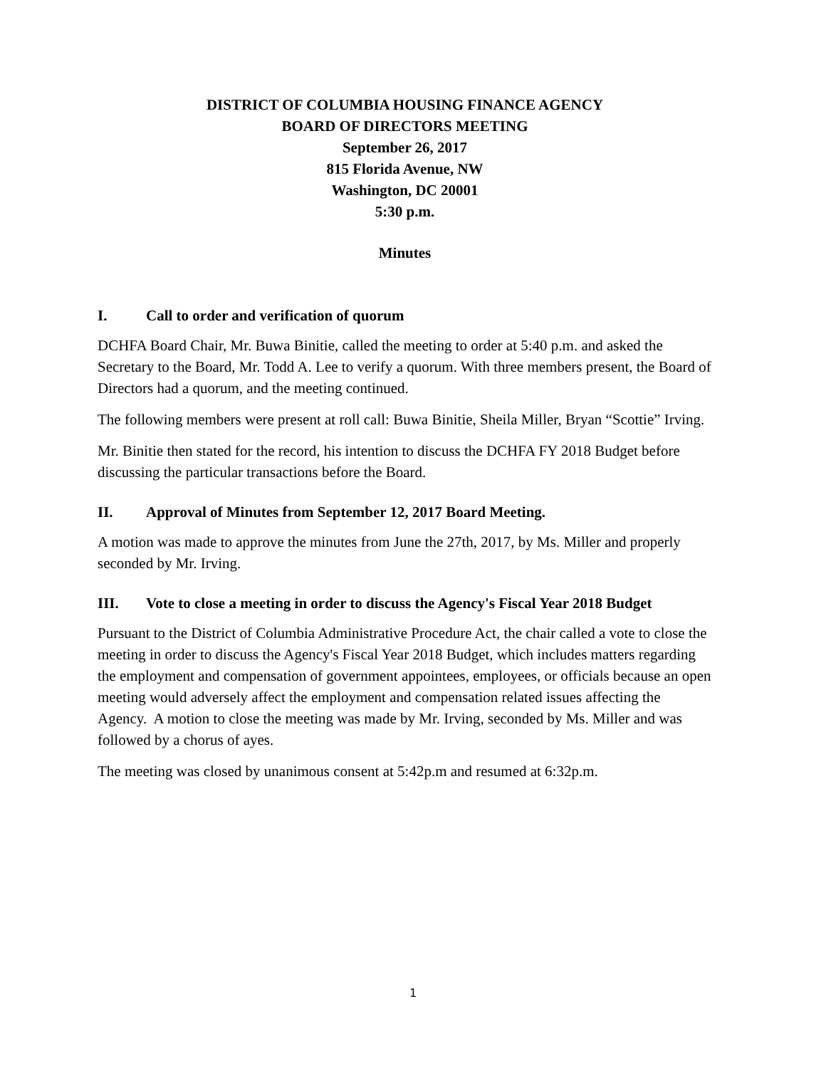DISTRICT OF COLUMBIA HOUSING FINANCE AGENCY
BOARD OF DIRECTORS MEETING
September 26, 2017
815 Florida Avenue, NW
Washington, DC 20001
5:30 p.m.
Minutes
I. Call to order and verification of quorum
DCHFA Board Chair, Mr. Buwa Binitie, called the meeting to order at 5:40 p.m. and asked the Secretary to the Board, Mr. Todd A. Lee to verify a quorum. With three members present, the Board of Directors had a quorum, and the meeting continued.
The following members were present at roll call: Buwa Binitie, Sheila Miller, Bryan “Scottie” Irving.
Mr. Binitie then stated for the record, his intention to discuss the DCHFA FY 2018 Budget before discussing the particular transactions before the Board.
II. Approval of Minutes from September 12, 2017 Board Meeting.
A motion was made to approve the minutes from June the 27th, 2017, by Ms. Miller and properly seconded by Mr. Irving.
III. Vote to close a meeting in order to discuss the Agency's Fiscal Year 2018 Budget
Pursuant to the District of Columbia Administrative Procedure Act, the chair called a vote to close the meeting in order to discuss the Agency's Fiscal Year 2018 Budget, which includes matters regarding the employment and compensation of government appointees, employees, or officials because an open meeting would adversely affect the employment and compensation related issues affecting the Agency. A motion to close the meeting was made by Mr. Irving, seconded by Ms. Miller and was followed by a chorus of ayes.
The meeting was closed by unanimous consent at 5:42p.m and resumed at 6:32p.m.
1